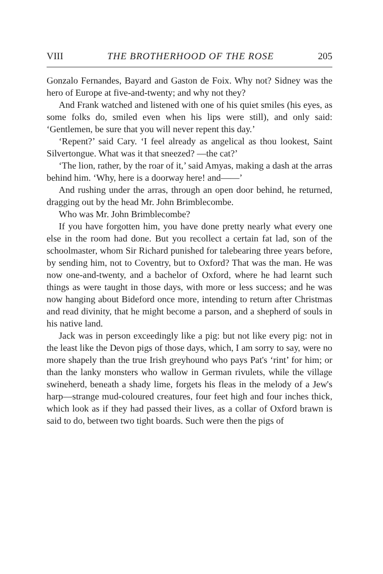VIII THE BROTHERHOOD OF THE ROSE 205
Gonzalo Fernandes, Bayard and Gaston de Foix. Why not? Sidney was the hero of Europe at five-and-twenty; and why not they?
And Frank watched and listened with one of his quiet smiles (his eyes, as some folks do, smiled even when his lips were still), and only said: ‘Gentlemen, be sure that you will never repent this day.’
‘Repent?’ said Cary. ‘I feel already as angelical as thou lookest, Saint Silvertongue. What was it that sneezed? —the cat?’
‘The lion, rather, by the roar of it,’ said Amyas, making a dash at the arras behind him. ‘Why, here is a doorway here! and——’
And rushing under the arras, through an open door behind, he returned, dragging out by the head Mr. John Brimblecombe.
Who was Mr. John Brimblecombe?
If you have forgotten him, you have done pretty nearly what every one else in the room had done. But you recollect a certain fat lad, son of the schoolmaster, whom Sir Richard punished for talebearing three years before, by sending him, not to Coventry, but to Oxford? That was the man. He was now one-and-twenty, and a bachelor of Oxford, where he had learnt such things as were taught in those days, with more or less success; and he was now hanging about Bideford once more, intending to return after Christmas and read divinity, that he might become a parson, and a shepherd of souls in his native land.
Jack was in person exceedingly like a pig: but not like every pig: not in the least like the Devon pigs of those days, which, I am sorry to say, were no more shapely than the true Irish greyhound who pays Pat's ‘rint’ for him; or than the lanky monsters who wallow in German rivulets, while the village swineherd, beneath a shady lime, forgets his fleas in the melody of a Jew's harp—strange mud-coloured creatures, four feet high and four inches thick, which look as if they had passed their lives, as a collar of Oxford brawn is said to do, between two tight boards. Such were then the pigs of